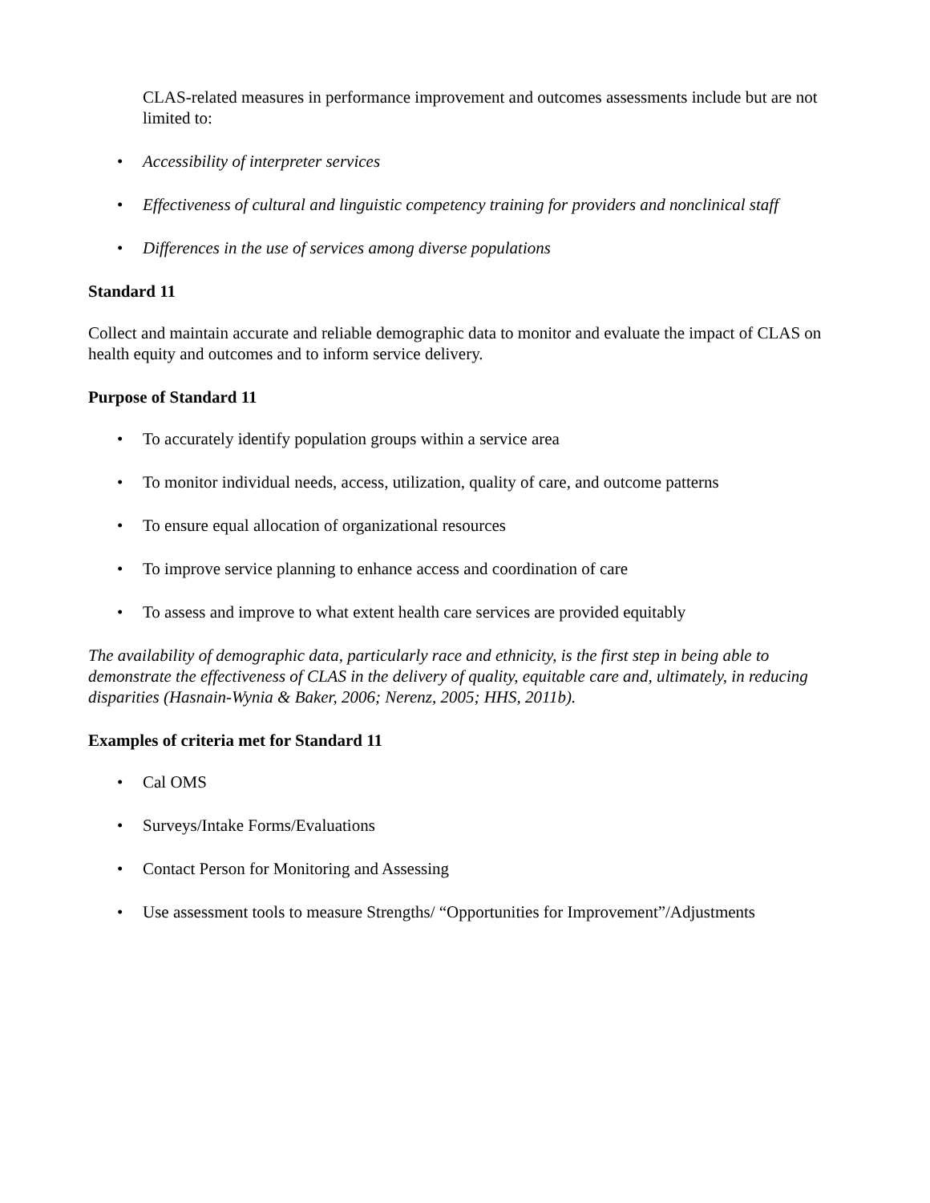CLAS-related measures in performance improvement and outcomes assessments include but are not limited to:
• Accessibility of interpreter services
• Effectiveness of cultural and linguistic competency training for providers and nonclinical staff
• Differences in the use of services among diverse populations
Standard 11
Collect and maintain accurate and reliable demographic data to monitor and evaluate the impact of CLAS on health equity and outcomes and to inform service delivery.
Purpose of Standard 11
• To accurately identify population groups within a service area
• To monitor individual needs, access, utilization, quality of care, and outcome patterns
• To ensure equal allocation of organizational resources
• To improve service planning to enhance access and coordination of care
• To assess and improve to what extent health care services are provided equitably
The availability of demographic data, particularly race and ethnicity, is the first step in being able to demonstrate the effectiveness of CLAS in the delivery of quality, equitable care and, ultimately, in reducing disparities (Hasnain-Wynia & Baker, 2006; Nerenz, 2005; HHS, 2011b).
Examples of criteria met for Standard 11
• Cal OMS
• Surveys/Intake Forms/Evaluations
• Contact Person for Monitoring and Assessing
• Use assessment tools to measure Strengths/ “Opportunities for Improvement”/Adjustments